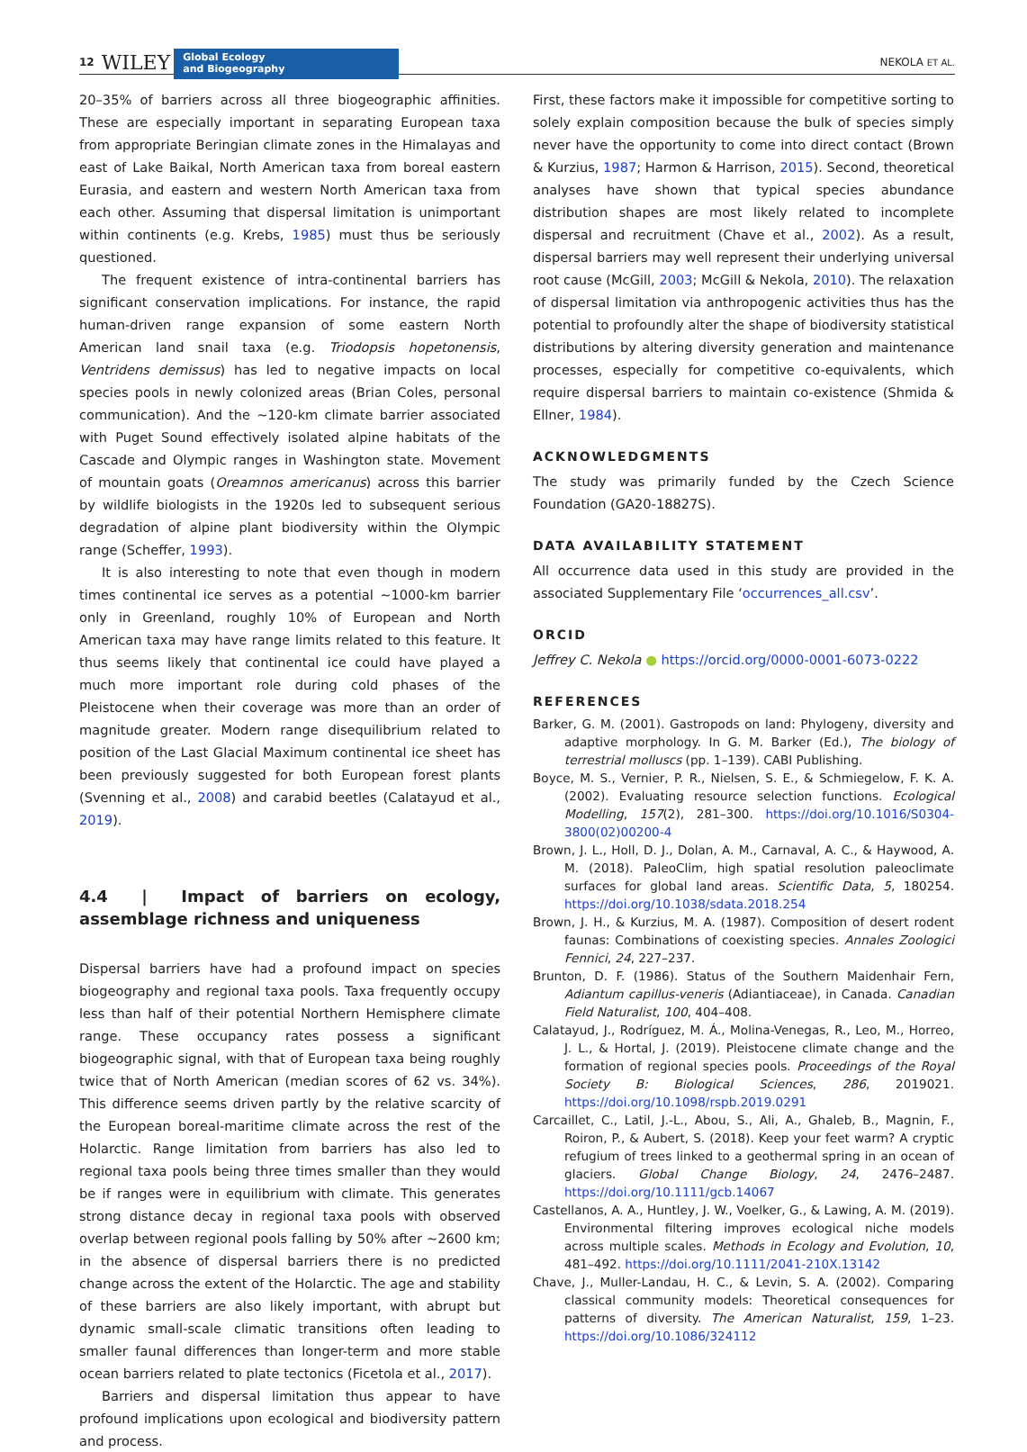12 WILEY
Global Ecology
and Biogeography
NEKOLA ET AL.
20–35% of barriers across all three biogeographic affinities. These are especially important in separating European taxa from appropriate Beringian climate zones in the Himalayas and east of Lake Baikal, North American taxa from boreal eastern Eurasia, and eastern and western North American taxa from each other. Assuming that dispersal limitation is unimportant within continents (e.g. Krebs, 1985) must thus be seriously questioned.
The frequent existence of intra-continental barriers has significant conservation implications. For instance, the rapid human-driven range expansion of some eastern North American land snail taxa (e.g. Triodopsis hopetonensis, Ventridens demissus) has led to negative impacts on local species pools in newly colonized areas (Brian Coles, personal communication). And the ~120-km climate barrier associated with Puget Sound effectively isolated alpine habitats of the Cascade and Olympic ranges in Washington state. Movement of mountain goats (Oreamnos americanus) across this barrier by wildlife biologists in the 1920s led to subsequent serious degradation of alpine plant biodiversity within the Olympic range (Scheffer, 1993).
It is also interesting to note that even though in modern times continental ice serves as a potential ~1000-km barrier only in Greenland, roughly 10% of European and North American taxa may have range limits related to this feature. It thus seems likely that continental ice could have played a much more important role during cold phases of the Pleistocene when their coverage was more than an order of magnitude greater. Modern range disequilibrium related to position of the Last Glacial Maximum continental ice sheet has been previously suggested for both European forest plants (Svenning et al., 2008) and carabid beetles (Calatayud et al., 2019).
4.4 | Impact of barriers on ecology, assemblage richness and uniqueness
Dispersal barriers have had a profound impact on species biogeography and regional taxa pools. Taxa frequently occupy less than half of their potential Northern Hemisphere climate range. These occupancy rates possess a significant biogeographic signal, with that of European taxa being roughly twice that of North American (median scores of 62 vs. 34%). This difference seems driven partly by the relative scarcity of the European boreal-maritime climate across the rest of the Holarctic. Range limitation from barriers has also led to regional taxa pools being three times smaller than they would be if ranges were in equilibrium with climate. This generates strong distance decay in regional taxa pools with observed overlap between regional pools falling by 50% after ~2600 km; in the absence of dispersal barriers there is no predicted change across the extent of the Holarctic. The age and stability of these barriers are also likely important, with abrupt but dynamic small-scale climatic transitions often leading to smaller faunal differences than longer-term and more stable ocean barriers related to plate tectonics (Ficetola et al., 2017).
Barriers and dispersal limitation thus appear to have profound implications upon ecological and biodiversity pattern and process.
First, these factors make it impossible for competitive sorting to solely explain composition because the bulk of species simply never have the opportunity to come into direct contact (Brown & Kurzius, 1987; Harmon & Harrison, 2015). Second, theoretical analyses have shown that typical species abundance distribution shapes are most likely related to incomplete dispersal and recruitment (Chave et al., 2002). As a result, dispersal barriers may well represent their underlying universal root cause (McGill, 2003; McGill & Nekola, 2010). The relaxation of dispersal limitation via anthropogenic activities thus has the potential to profoundly alter the shape of biodiversity statistical distributions by altering diversity generation and maintenance processes, especially for competitive co-equivalents, which require dispersal barriers to maintain co-existence (Shmida & Ellner, 1984).
ACKNOWLEDGMENTS
The study was primarily funded by the Czech Science Foundation (GA20-18827S).
DATA AVAILABILITY STATEMENT
All occurrence data used in this study are provided in the associated Supplementary File ‘occurrences_all.csv’.
ORCID
Jeffrey C. Nekola ● https://orcid.org/0000-0001-6073-0222
REFERENCES
Barker, G. M. (2001). Gastropods on land: Phylogeny, diversity and adaptive morphology. In G. M. Barker (Ed.), The biology of terrestrial molluscs (pp. 1–139). CABI Publishing.
Boyce, M. S., Vernier, P. R., Nielsen, S. E., & Schmiegelow, F. K. A. (2002). Evaluating resource selection functions. Ecological Modelling, 157(2), 281–300. https://doi.org/10.1016/S0304-3800(02)00200-4
Brown, J. L., Holl, D. J., Dolan, A. M., Carnaval, A. C., & Haywood, A. M. (2018). PaleoClim, high spatial resolution paleoclimate surfaces for global land areas. Scientific Data, 5, 180254. https://doi.org/10.1038/sdata.2018.254
Brown, J. H., & Kurzius, M. A. (1987). Composition of desert rodent faunas: Combinations of coexisting species. Annales Zoologici Fennici, 24, 227–237.
Brunton, D. F. (1986). Status of the Southern Maidenhair Fern, Adiantum capillus-veneris (Adiantiaceae), in Canada. Canadian Field Naturalist, 100, 404–408.
Calatayud, J., Rodríguez, M. Á., Molina-Venegas, R., Leo, M., Horreo, J. L., & Hortal, J. (2019). Pleistocene climate change and the formation of regional species pools. Proceedings of the Royal Society B: Biological Sciences, 286, 2019021. https://doi.org/10.1098/rspb.2019.0291
Carcaillet, C., Latil, J.-L., Abou, S., Ali, A., Ghaleb, B., Magnin, F., Roiron, P., & Aubert, S. (2018). Keep your feet warm? A cryptic refugium of trees linked to a geothermal spring in an ocean of glaciers. Global Change Biology, 24, 2476–2487. https://doi.org/10.1111/gcb.14067
Castellanos, A. A., Huntley, J. W., Voelker, G., & Lawing, A. M. (2019). Environmental filtering improves ecological niche models across multiple scales. Methods in Ecology and Evolution, 10, 481–492. https://doi.org/10.1111/2041-210X.13142
Chave, J., Muller-Landau, H. C., & Levin, S. A. (2002). Comparing classical community models: Theoretical consequences for patterns of diversity. The American Naturalist, 159, 1–23. https://doi.org/10.1086/324112